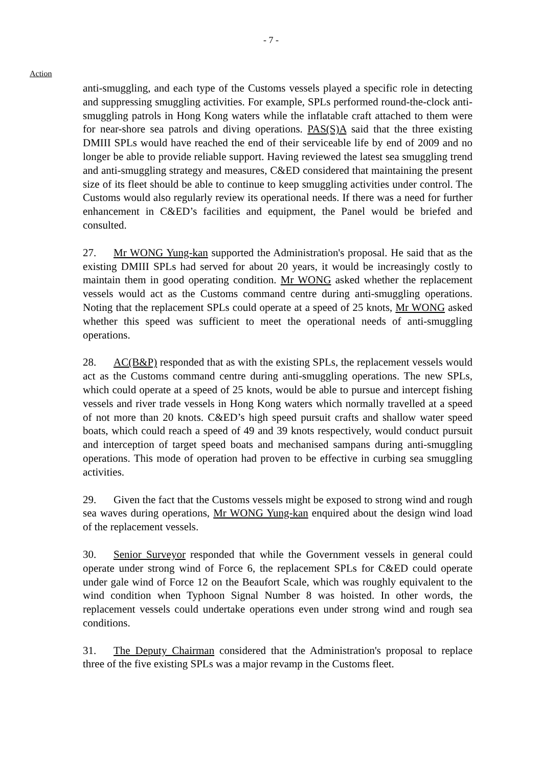- 7 -
Action
anti-smuggling, and each type of the Customs vessels played a specific role in detecting and suppressing smuggling activities. For example, SPLs performed round-the-clock anti-smuggling patrols in Hong Kong waters while the inflatable craft attached to them were for near-shore sea patrols and diving operations. PAS(S)A said that the three existing DMIII SPLs would have reached the end of their serviceable life by end of 2009 and no longer be able to provide reliable support. Having reviewed the latest sea smuggling trend and anti-smuggling strategy and measures, C&ED considered that maintaining the present size of its fleet should be able to continue to keep smuggling activities under control. The Customs would also regularly review its operational needs. If there was a need for further enhancement in C&ED’s facilities and equipment, the Panel would be briefed and consulted.
27. Mr WONG Yung-kan supported the Administration's proposal. He said that as the existing DMIII SPLs had served for about 20 years, it would be increasingly costly to maintain them in good operating condition. Mr WONG asked whether the replacement vessels would act as the Customs command centre during anti-smuggling operations. Noting that the replacement SPLs could operate at a speed of 25 knots, Mr WONG asked whether this speed was sufficient to meet the operational needs of anti-smuggling operations.
28. AC(B&P) responded that as with the existing SPLs, the replacement vessels would act as the Customs command centre during anti-smuggling operations. The new SPLs, which could operate at a speed of 25 knots, would be able to pursue and intercept fishing vessels and river trade vessels in Hong Kong waters which normally travelled at a speed of not more than 20 knots. C&ED’s high speed pursuit crafts and shallow water speed boats, which could reach a speed of 49 and 39 knots respectively, would conduct pursuit and interception of target speed boats and mechanised sampans during anti-smuggling operations. This mode of operation had proven to be effective in curbing sea smuggling activities.
29. Given the fact that the Customs vessels might be exposed to strong wind and rough sea waves during operations, Mr WONG Yung-kan enquired about the design wind load of the replacement vessels.
30. Senior Surveyor responded that while the Government vessels in general could operate under strong wind of Force 6, the replacement SPLs for C&ED could operate under gale wind of Force 12 on the Beaufort Scale, which was roughly equivalent to the wind condition when Typhoon Signal Number 8 was hoisted. In other words, the replacement vessels could undertake operations even under strong wind and rough sea conditions.
31. The Deputy Chairman considered that the Administration's proposal to replace three of the five existing SPLs was a major revamp in the Customs fleet.